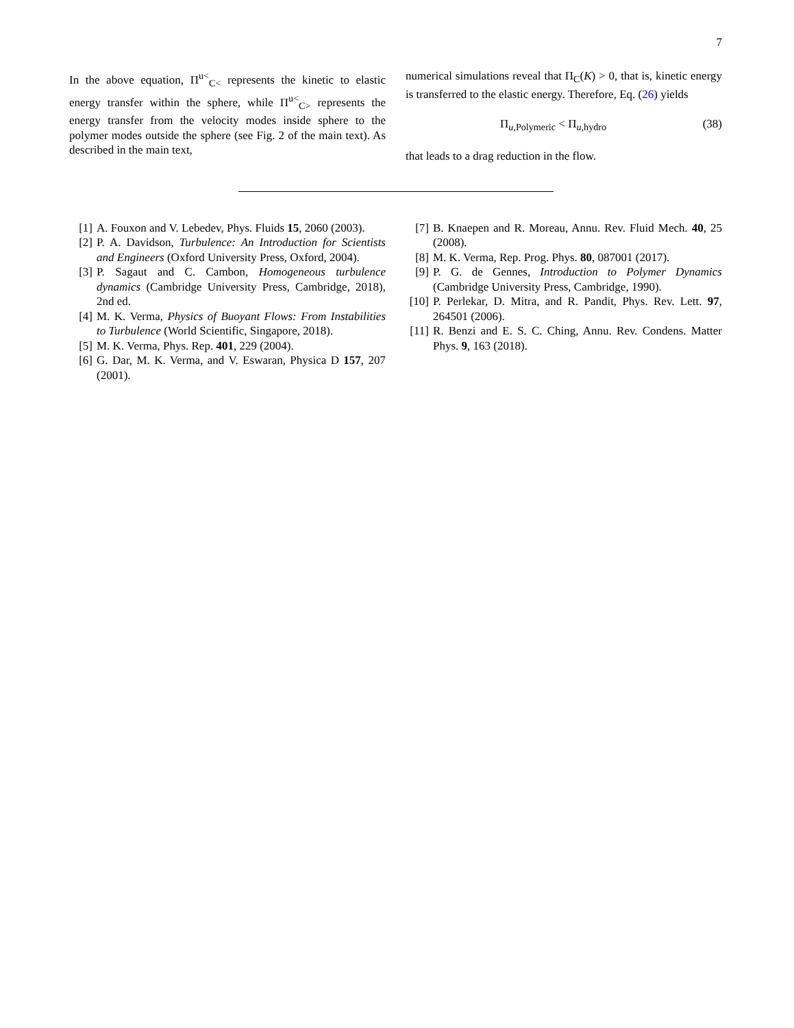7
In the above equation, Π<sup>u<</sup><sub>C<</sub> represents the kinetic to elastic energy transfer within the sphere, while Π<sup>u<</sup><sub>C></sub> represents the energy transfer from the velocity modes inside sphere to the polymer modes outside the sphere (see Fig. 2 of the main text). As described in the main text,
numerical simulations reveal that Π<sub>C</sub>(K) > 0, that is, kinetic energy is transferred to the elastic energy. Therefore, Eq. (26) yields
Π<sub>u,Polymeric</sub> < Π<sub>u,hydro</sub> (38)
that leads to a drag reduction in the flow.
[1] A. Fouxon and V. Lebedev, Phys. Fluids 15, 2060 (2003).
[2] P. A. Davidson, Turbulence: An Introduction for Scientists and Engineers (Oxford University Press, Oxford, 2004).
[3] P. Sagaut and C. Cambon, Homogeneous turbulence dynamics (Cambridge University Press, Cambridge, 2018), 2nd ed.
[4] M. K. Verma, Physics of Buoyant Flows: From Instabilities to Turbulence (World Scientific, Singapore, 2018).
[5] M. K. Verma, Phys. Rep. 401, 229 (2004).
[6] G. Dar, M. K. Verma, and V. Eswaran, Physica D 157, 207 (2001).
[7] B. Knaepen and R. Moreau, Annu. Rev. Fluid Mech. 40, 25 (2008).
[8] M. K. Verma, Rep. Prog. Phys. 80, 087001 (2017).
[9] P. G. de Gennes, Introduction to Polymer Dynamics (Cambridge University Press, Cambridge, 1990).
[10] P. Perlekar, D. Mitra, and R. Pandit, Phys. Rev. Lett. 97, 264501 (2006).
[11] R. Benzi and E. S. C. Ching, Annu. Rev. Condens. Matter Phys. 9, 163 (2018).